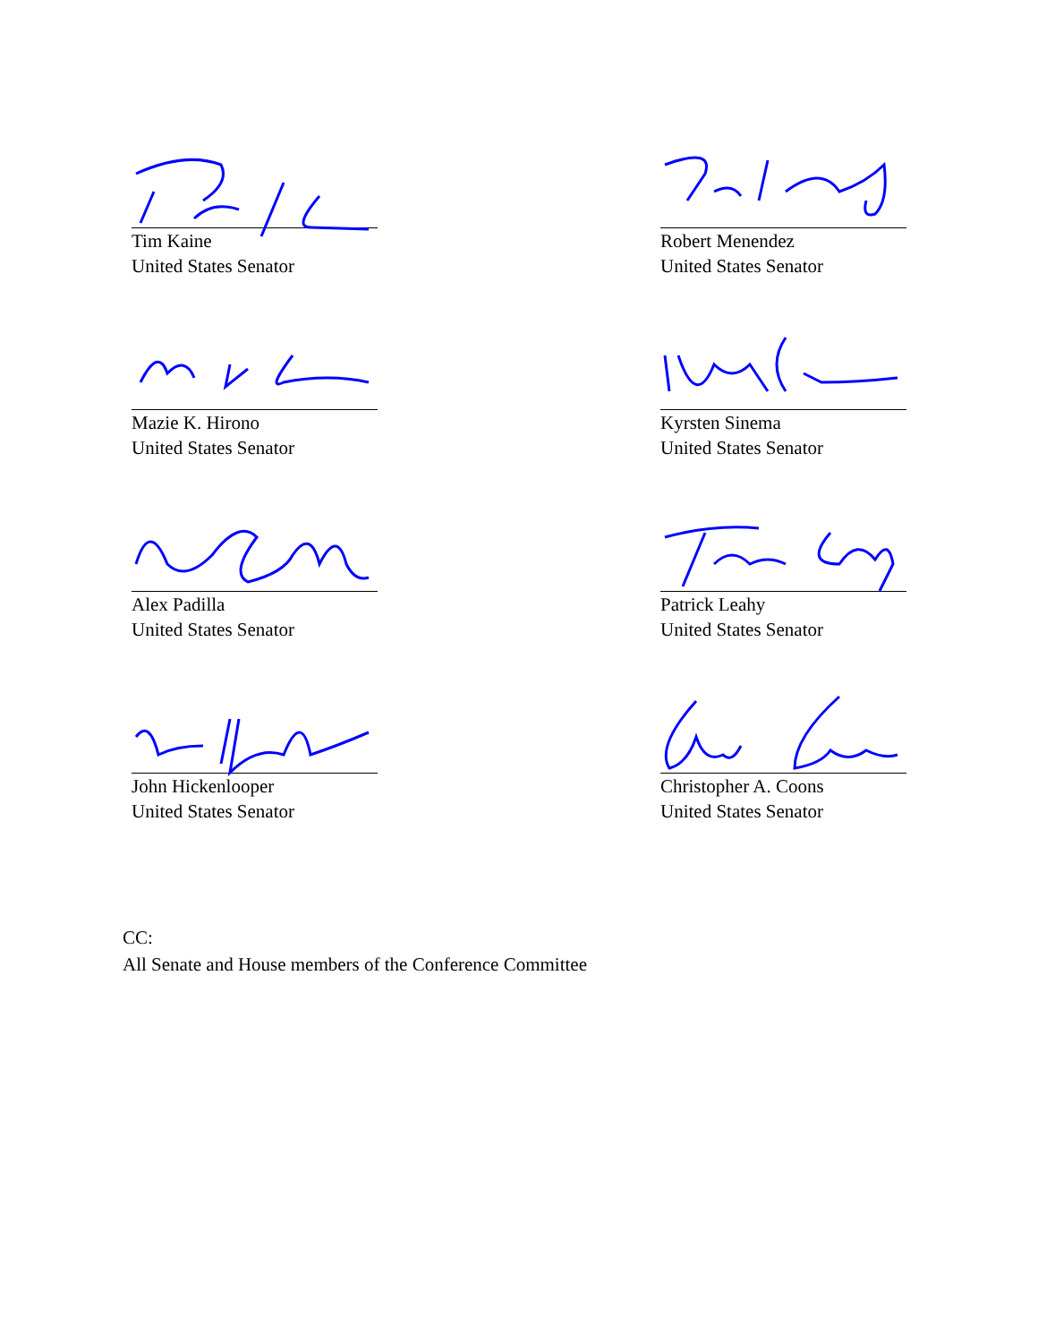Tim Kaine
United States Senator
Robert Menendez
United States Senator
Mazie K. Hirono
United States Senator
Kyrsten Sinema
United States Senator
Alex Padilla
United States Senator
Patrick Leahy
United States Senator
John Hickenlooper
United States Senator
Christopher A. Coons
United States Senator
CC:
All Senate and House members of the Conference Committee